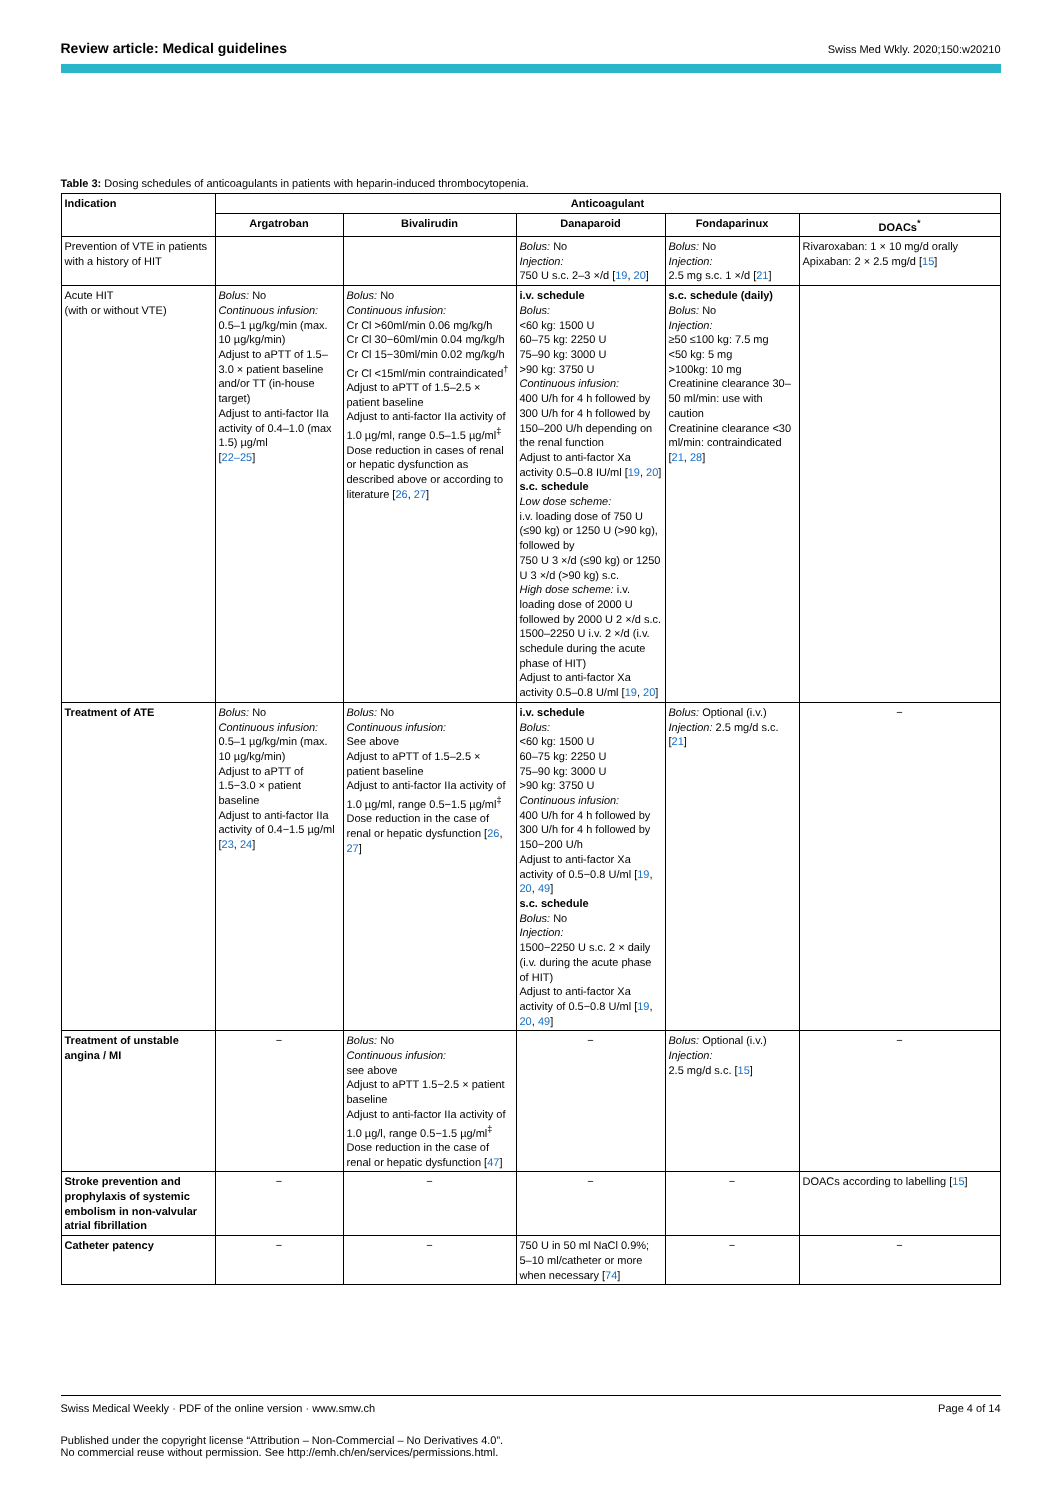Review article: Medical guidelines Swiss Med Wkly. 2020;150:w20210
Table 3: Dosing schedules of anticoagulants in patients with heparin-induced thrombocytopenia.
| Indication | Anticoagulant | | | | |
| --- | --- | --- | --- | --- | --- |
| | Argatroban | Bivalirudin | Danaparoid | Fondaparinux | DOACs<sup>*</sup> |
| Prevention of VTE in patients with a history of HIT | | | Bolus: No Injection: 750 U s.c. 2–3 ×/d [ 19 , 20 ] | Bolus: No Injection: 2.5 mg s.c. 1 ×/d [ 21 ] | Rivaroxaban: 1 × 10 mg/d orally Apixaban: 2 × 2.5 mg/d [ 15 ] |
| Acute HIT (with or without VTE) | Bolus: No Continuous infusion: 0.5–1 µg/kg/min (max. 10 µg/kg/min) Adjust to aPTT of 1.5–3.0 × patient baseline and/or TT (in-house target) Adjust to anti-factor IIa activity of 0.4–1.0 (max 1.5) µg/ml [ 22–25 ] | Bolus: No Continuous infusion: Cr Cl >60ml/min 0.06 mg/kg/h Cr Cl 30−60ml/min 0.04 mg/kg/h Cr Cl 15−30ml/min 0.02 mg/kg/h Cr Cl <15ml/min contraindicated<sup>†</sup> Adjust to aPTT of 1.5–2.5 × patient baseline Adjust to anti-factor IIa activity of 1.0 µg/ml, range 0.5–1.5 µg/ml<sup>‡</sup> Dose reduction in cases of renal or hepatic dysfunction as described above or according to literature [ 26 , 27 ] | i.v. schedule Bolus: <60 kg: 1500 U 60–75 kg: 2250 U 75–90 kg: 3000 U >90 kg: 3750 U Continuous infusion: 400 U/h for 4 h followed by 300 U/h for 4 h followed by 150–200 U/h depending on the renal function Adjust to anti-factor Xa activity 0.5–0.8 IU/ml [ 19 , 20 ] s.c. schedule Low dose scheme: i.v. loading dose of 750 U (≤90 kg) or 1250 U (>90 kg), followed by 750 U 3 ×/d (≤90 kg) or 1250 U 3 ×/d (>90 kg) s.c. High dose scheme: i.v. loading dose of 2000 U followed by 2000 U 2 ×/d s.c. 1500–2250 U i.v. 2 ×/d (i.v. schedule during the acute phase of HIT) Adjust to anti-factor Xa activity 0.5–0.8 U/ml [ 19 , 20 ] | s.c. schedule (daily) Bolus: No Injection: ≥50 ≤100 kg: 7.5 mg <50 kg: 5 mg >100kg: 10 mg Creatinine clearance 30–50 ml/min: use with caution Creatinine clearance <30 ml/min: contraindicated [ 21 , 28 ] | |
| Treatment of ATE | Bolus: No Continuous infusion: 0.5–1 µg/kg/min (max. 10 µg/kg/min) Adjust to aPTT of 1.5−3.0 × patient baseline Adjust to anti-factor IIa activity of 0.4−1.5 µg/ml [ 23 , 24 ] | Bolus: No Continuous infusion: See above Adjust to aPTT of 1.5–2.5 × patient baseline Adjust to anti-factor IIa activity of 1.0 µg/ml, range 0.5−1.5 µg/ml<sup>‡</sup> Dose reduction in the case of renal or hepatic dysfunction [ 26 , 27 ] | i.v. schedule Bolus: <60 kg: 1500 U 60–75 kg: 2250 U 75–90 kg: 3000 U >90 kg: 3750 U Continuous infusion: 400 U/h for 4 h followed by 300 U/h for 4 h followed by 150−200 U/h Adjust to anti-factor Xa activity of 0.5−0.8 U/ml [ 19 , 20 , 49 ] s.c. schedule Bolus: No Injection: 1500−2250 U s.c. 2 × daily (i.v. during the acute phase of HIT) Adjust to anti-factor Xa activity of 0.5−0.8 U/ml [ 19 , 20 , 49 ] | Bolus: Optional (i.v.) Injection: 2.5 mg/d s.c. [ 21 ] | − |
| Treatment of unstable angina / MI | − | Bolus: No Continuous infusion: see above Adjust to aPTT 1.5−2.5 × patient baseline Adjust to anti-factor IIa activity of 1.0 µg/l, range 0.5−1.5 µg/ml<sup>‡</sup> Dose reduction in the case of renal or hepatic dysfunction [ 47 ] | − | Bolus: Optional (i.v.) Injection: 2.5 mg/d s.c. [ 15 ] | − |
| Stroke prevention and prophylaxis of systemic embolism in non-valvular atrial fibrillation | − | − | − | − | DOACs according to labelling [ 15 ] |
| Catheter patency | − | − | 750 U in 50 ml NaCl 0.9%; 5–10 ml/catheter or more when necessary [ 74 ] | − | − |
Swiss Medical Weekly · PDF of the online version · www.smw.ch Page 4 of 14
Published under the copyright license “Attribution – Non-Commercial – No Derivatives 4.0”.
No commercial reuse without permission. See http://emh.ch/en/services/permissions.html.